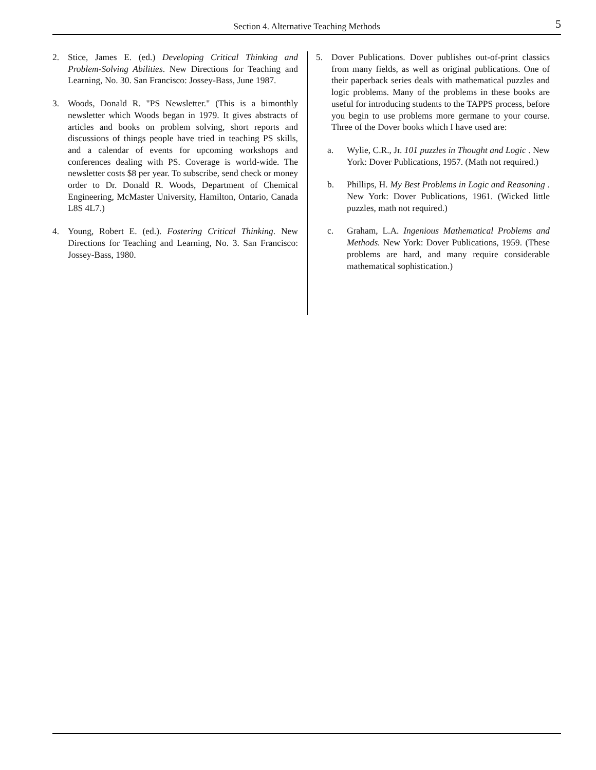Section 4. Alternative Teaching Methods 5
2. Stice, James E. (ed.) Developing Critical Thinking and Problem-Solving Abilities. New Directions for Teaching and Learning, No. 30. San Francisco: Jossey-Bass, June 1987.
3. Woods, Donald R. "PS Newsletter." (This is a bimonthly newsletter which Woods began in 1979. It gives abstracts of articles and books on problem solving, short reports and discussions of things people have tried in teaching PS skills, and a calendar of events for upcoming workshops and conferences dealing with PS. Coverage is world-wide. The newsletter costs $8 per year. To subscribe, send check or money order to Dr. Donald R. Woods, Department of Chemical Engineering, McMaster University, Hamilton, Ontario, Canada L8S 4L7.)
4. Young, Robert E. (ed.). Fostering Critical Thinking. New Directions for Teaching and Learning, No. 3. San Francisco: Jossey-Bass, 1980.
5. Dover Publications. Dover publishes out-of-print classics from many fields, as well as original publications. One of their paperback series deals with mathematical puzzles and logic problems. Many of the problems in these books are useful for introducing students to the TAPPS process, before you begin to use problems more germane to your course. Three of the Dover books which I have used are:
a. Wylie, C.R., Jr. 101 puzzles in Thought and Logic . New York: Dover Publications, 1957. (Math not required.)
b. Phillips, H. My Best Problems in Logic and Reasoning . New York: Dover Publications, 1961. (Wicked little puzzles, math not required.)
c. Graham, L.A. Ingenious Mathematical Problems and Methods. New York: Dover Publications, 1959. (These problems are hard, and many require considerable mathematical sophistication.)